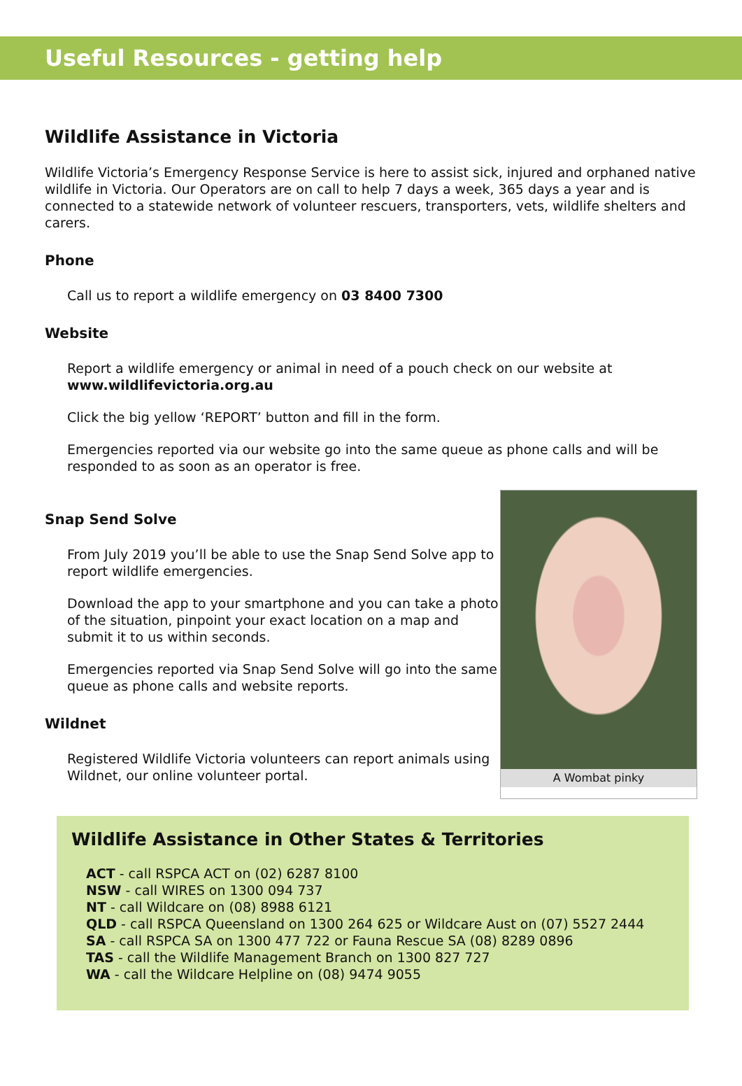Useful Resources - getting help
Wildlife Assistance in Victoria
Wildlife Victoria’s Emergency Response Service is here to assist sick, injured and orphaned native wildlife in Victoria. Our Operators are on call to help 7 days a week, 365 days a year and is connected to a statewide network of volunteer rescuers, transporters, vets, wildlife shelters and carers.
Phone
Call us to report a wildlife emergency on 03 8400 7300
Website
Report a wildlife emergency or animal in need of a pouch check on our website at
www.wildlifevictoria.org.au
Click the big yellow ‘REPORT’ button and fill in the form.
Emergencies reported via our website go into the same queue as phone calls and will be responded to as soon as an operator is free.
Snap Send Solve
From July 2019 you’ll be able to use the Snap Send Solve app to report wildlife emergencies.
Download the app to your smartphone and you can take a photo of the situation, pinpoint your exact location on a map and submit it to us within seconds.
Emergencies reported via Snap Send Solve will go into the same queue as phone calls and website reports.
Wildnet
Registered Wildlife Victoria volunteers can report animals using Wildnet, our online volunteer portal.
A Wombat pinky
Wildlife Assistance in Other States & Territories
ACT - call RSPCA ACT on (02) 6287 8100
NSW - call WIRES on 1300 094 737
NT - call Wildcare on (08) 8988 6121
QLD - call RSPCA Queensland on 1300 264 625 or Wildcare Aust on (07) 5527 2444
SA - call RSPCA SA on 1300 477 722 or Fauna Rescue SA (08) 8289 0896
TAS - call the Wildlife Management Branch on 1300 827 727
WA - call the Wildcare Helpline on (08) 9474 9055